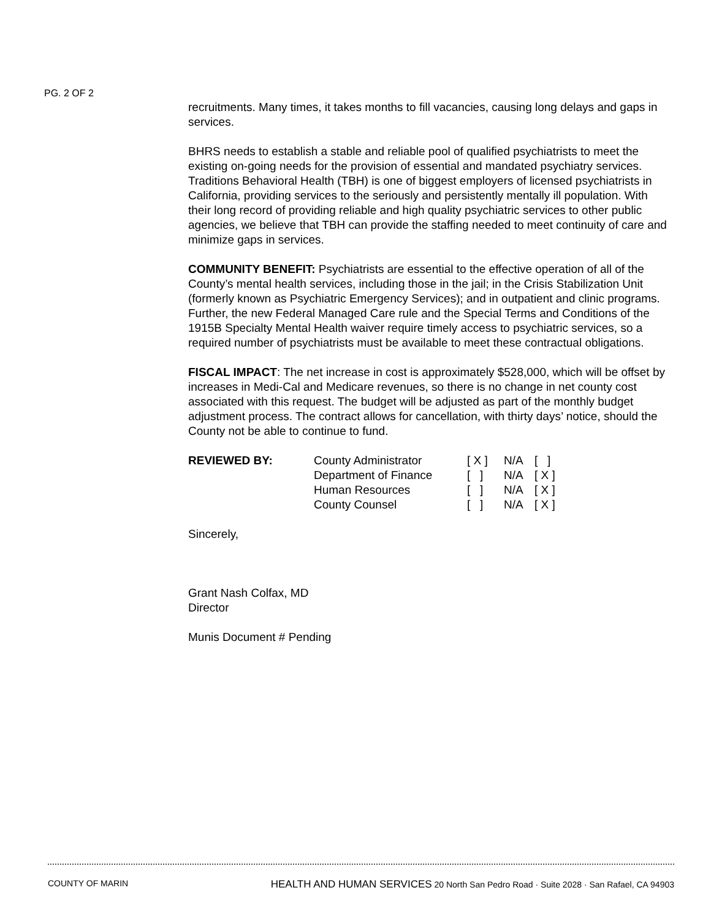PG. 2 OF 2
recruitments. Many times, it takes months to fill vacancies, causing long delays and gaps in services.
BHRS needs to establish a stable and reliable pool of qualified psychiatrists to meet the existing on-going needs for the provision of essential and mandated psychiatry services. Traditions Behavioral Health (TBH) is one of biggest employers of licensed psychiatrists in California, providing services to the seriously and persistently mentally ill population. With their long record of providing reliable and high quality psychiatric services to other public agencies, we believe that TBH can provide the staffing needed to meet continuity of care and minimize gaps in services.
COMMUNITY BENEFIT: Psychiatrists are essential to the effective operation of all of the County’s mental health services, including those in the jail; in the Crisis Stabilization Unit (formerly known as Psychiatric Emergency Services); and in outpatient and clinic programs. Further, the new Federal Managed Care rule and the Special Terms and Conditions of the 1915B Specialty Mental Health waiver require timely access to psychiatric services, so a required number of psychiatrists must be available to meet these contractual obligations.
FISCAL IMPACT: The net increase in cost is approximately $528,000, which will be offset by increases in Medi-Cal and Medicare revenues, so there is no change in net county cost associated with this request. The budget will be adjusted as part of the monthly budget adjustment process. The contract allows for cancellation, with thirty days’ notice, should the County not be able to continue to fund.
| REVIEWED BY: | County Administrator | [ X ] | N/A | [ ] |
| | Department of Finance | [ ] | N/A | [ X ] |
| | Human Resources | [ ] | N/A | [ X ] |
| | County Counsel | [ ] | N/A | [ X ] |
Sincerely,
Grant Nash Colfax, MD
Director
Munis Document # Pending
COUNTY OF MARIN HEALTH AND HUMAN SERVICES 20 North San Pedro Road · Suite 2028 · San Rafael, CA 94903